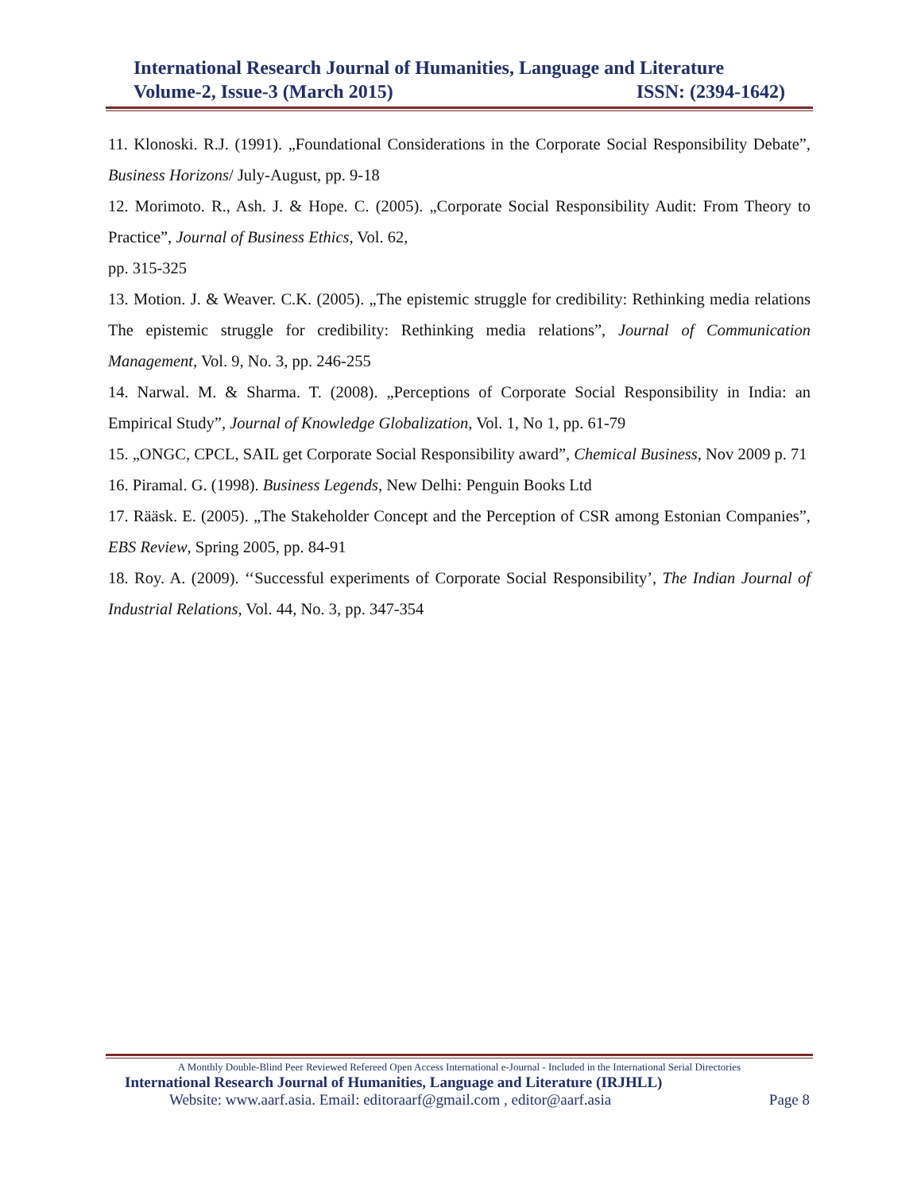International Research Journal of Humanities, Language and Literature
Volume-2, Issue-3 (March 2015) ISSN: (2394-1642)
11. Klonoski. R.J. (1991). „Foundational Considerations in the Corporate Social Responsibility Debate”, Business Horizons/ July-August, pp. 9-18
12. Morimoto. R., Ash. J. & Hope. C. (2005). „Corporate Social Responsibility Audit: From Theory to Practice”, Journal of Business Ethics, Vol. 62,
pp. 315-325
13. Motion. J. & Weaver. C.K. (2005). „The epistemic struggle for credibility: Rethinking media relations The epistemic struggle for credibility: Rethinking media relations”, Journal of Communication Management, Vol. 9, No. 3, pp. 246-255
14. Narwal. M. & Sharma. T. (2008). „Perceptions of Corporate Social Responsibility in India: an Empirical Study”, Journal of Knowledge Globalization, Vol. 1, No 1, pp. 61-79
15. „ONGC, CPCL, SAIL get Corporate Social Responsibility award”, Chemical Business, Nov 2009 p. 71
16. Piramal. G. (1998). Business Legends, New Delhi: Penguin Books Ltd
17. Rääsk. E. (2005). „The Stakeholder Concept and the Perception of CSR among Estonian Companies”, EBS Review, Spring 2005, pp. 84-91
18. Roy. A. (2009). ‘‘Successful experiments of Corporate Social Responsibility’, The Indian Journal of Industrial Relations, Vol. 44, No. 3, pp. 347-354
A Monthly Double-Blind Peer Reviewed Refereed Open Access International e-Journal - Included in the International Serial Directories
International Research Journal of Humanities, Language and Literature (IRJHLL)
Website: www.aarf.asia. Email: editoraarf@gmail.com , editor@aarf.asia Page 8